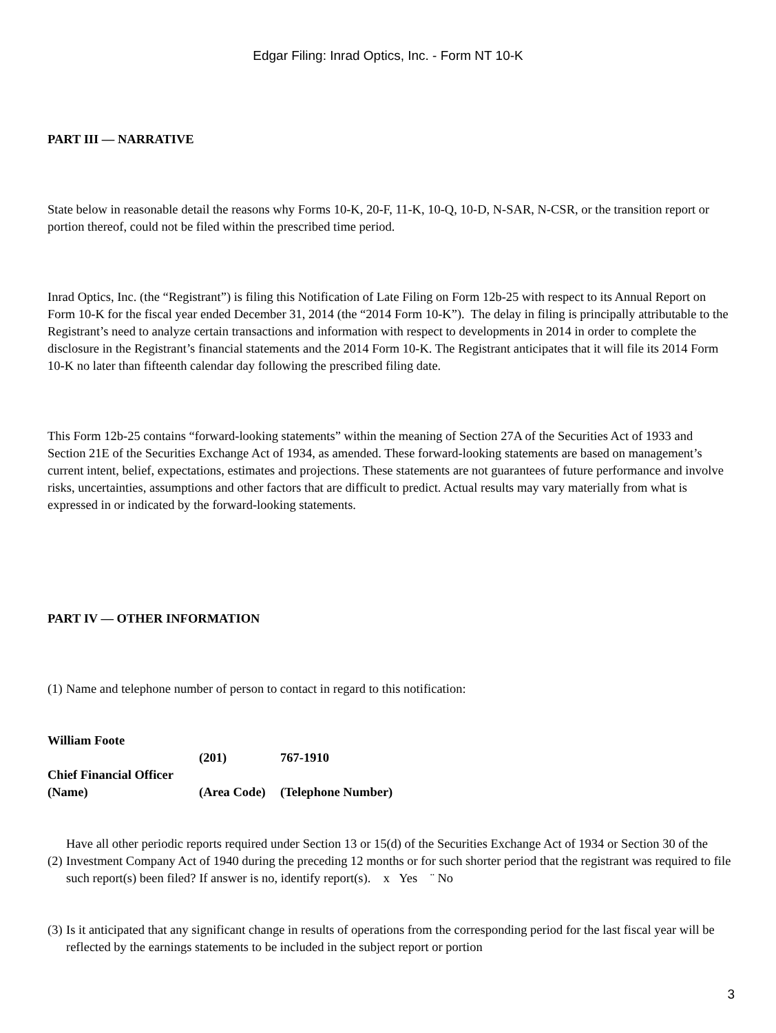Edgar Filing: Inrad Optics, Inc. - Form NT 10-K
PART III — NARRATIVE
State below in reasonable detail the reasons why Forms 10-K, 20-F, 11-K, 10-Q, 10-D, N-SAR, N-CSR, or the transition report or portion thereof, could not be filed within the prescribed time period.
Inrad Optics, Inc. (the “Registrant”) is filing this Notification of Late Filing on Form 12b-25 with respect to its Annual Report on Form 10-K for the fiscal year ended December 31, 2014 (the “2014 Form 10-K”). The delay in filing is principally attributable to the Registrant’s need to analyze certain transactions and information with respect to developments in 2014 in order to complete the disclosure in the Registrant’s financial statements and the 2014 Form 10-K. The Registrant anticipates that it will file its 2014 Form 10-K no later than fifteenth calendar day following the prescribed filing date.
This Form 12b-25 contains “forward-looking statements” within the meaning of Section 27A of the Securities Act of 1933 and Section 21E of the Securities Exchange Act of 1934, as amended. These forward-looking statements are based on management’s current intent, belief, expectations, estimates and projections. These statements are not guarantees of future performance and involve risks, uncertainties, assumptions and other factors that are difficult to predict. Actual results may vary materially from what is expressed in or indicated by the forward-looking statements.
PART IV — OTHER INFORMATION
| (1) | Name and telephone number of person to contact in regard to this notification: |
| William Foote | | |
| | (201) | 767-1910 |
| Chief Financial Officer | | |
| (Name) | (Area Code) | (Telephone Number) |
| (2) | Have all other periodic reports required under Section 13 or 15(d) of the Securities Exchange Act of 1934 or Section 30 of the Investment Company Act of 1940 during the preceding 12 months or for such shorter period that the registrant was required to file such report(s) been filed? If answer is no, identify report(s). x Yes ¨ No |
| (3) | Is it anticipated that any significant change in results of operations from the corresponding period for the last fiscal year will be reflected by the earnings statements to be included in the subject report or portion |
3